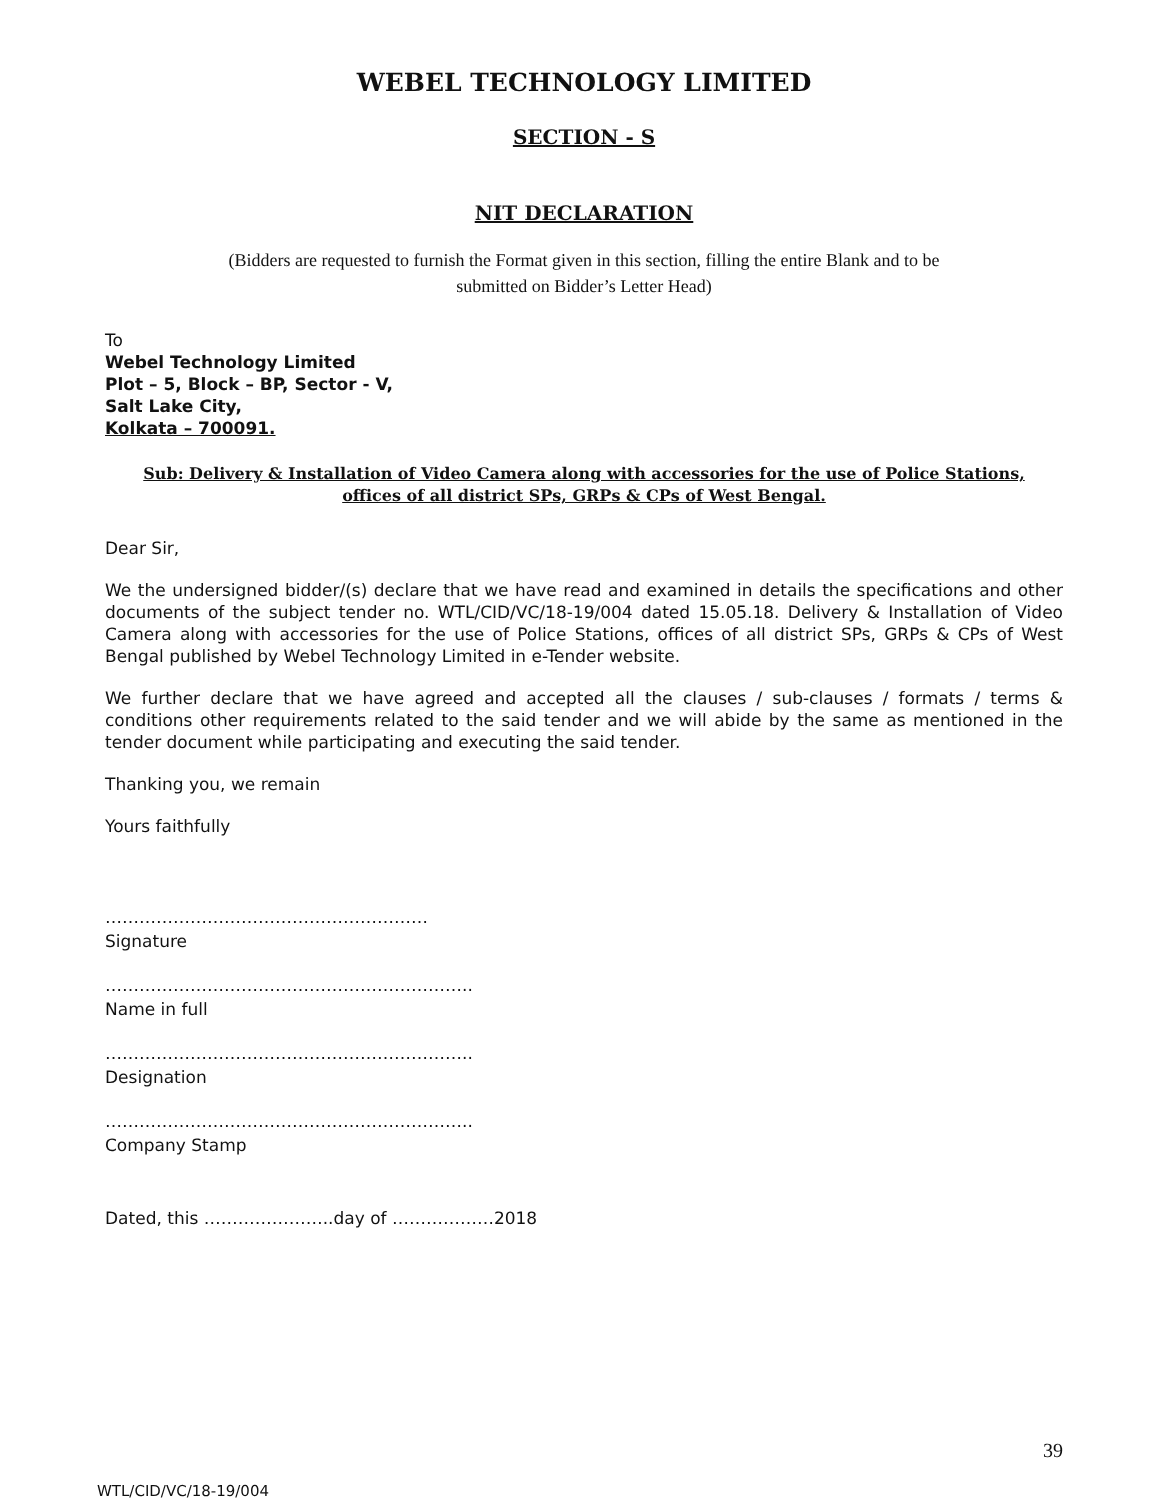WEBEL TECHNOLOGY LIMITED
SECTION - S
NIT DECLARATION
(Bidders are requested to furnish the Format given in this section, filling the entire Blank and to be
submitted on Bidder’s Letter Head)
To
Webel Technology Limited
Plot – 5, Block – BP, Sector - V,
Salt Lake City,
Kolkata – 700091.
Sub: Delivery & Installation of Video Camera along with accessories for the use of Police Stations,
offices of all district SPs, GRPs & CPs of West Bengal.
Dear Sir,
We the undersigned bidder/(s) declare that we have read and examined in details the specifications and other documents of the subject tender no. WTL/CID/VC/18-19/004 dated 15.05.18. Delivery & Installation of Video Camera along with accessories for the use of Police Stations, offices of all district SPs, GRPs & CPs of West Bengal published by Webel Technology Limited in e-Tender website.
We further declare that we have agreed and accepted all the clauses / sub-clauses / formats / terms & conditions other requirements related to the said tender and we will abide by the same as mentioned in the tender document while participating and executing the said tender.
Thanking you, we remain
Yours faithfully
…………………………………………………
Signature
………………………………………………………..
Name in full
………………………………………………………..
Designation
………………………………………………………..
Company Stamp
Dated, this …………………..day of ………………2018
39
WTL/CID/VC/18-19/004